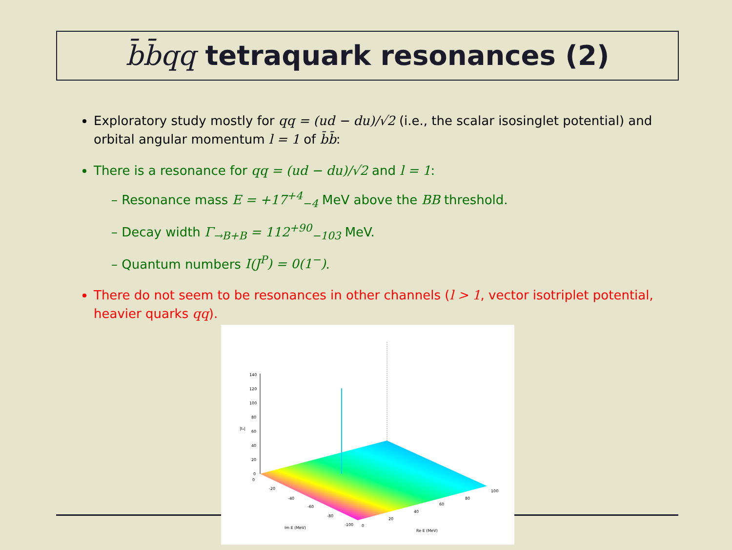b̄b̄qq tetraquark resonances (2)
Exploratory study mostly for qq = (ud − du)/√2 (i.e., the scalar isosinglet potential) and orbital angular momentum l = 1 of b̄b̄:
There is a resonance for qq = (ud − du)/√2 and l = 1:
– Resonance mass E = +17<sup>+4</sup><sub>−4</sub> MeV above the BB threshold.
– Decay width Γ<sub>→B+B</sub> = 112<sup>+90</sup><sub>−103</sub> MeV.
– Quantum numbers I(J<sup>P</sup>) = 0(1<sup>−</sup>).
There do not seem to be resonances in other channels (l > 1, vector isotriplet potential, heavier quarks qq).
140
120
100
80
60
40
20
0
|t₁|
0
-20
-40
-60
-80
-100
0
20
40
60
80
100
Im E (MeV)
Re E (MeV)